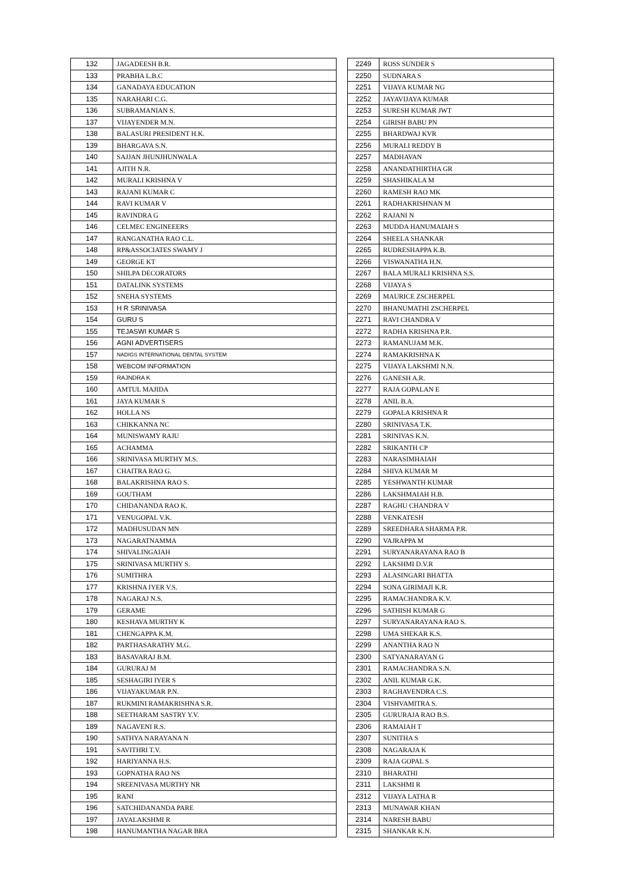| 132 | JAGADEESH B.R. |
| 133 | PRABHA L.B.C |
| 134 | GANADAYA EDUCATION |
| 135 | NARAHARI C.G. |
| 136 | SUBRAMANIAN S. |
| 137 | VIJAYENDER M.N. |
| 138 | BALASURI PRESIDENT H.K. |
| 139 | BHARGAVA S.N. |
| 140 | SAJJAN JHUNJHUNWALA |
| 141 | AJITH N.R. |
| 142 | MURALI KRISHNA V |
| 143 | RAJANI KUMAR C |
| 144 | RAVI KUMAR V |
| 145 | RAVINDRA G |
| 146 | CELMEC ENGINEEERS |
| 147 | RANGANATHA RAO C.L. |
| 148 | RP&ASSOCIATES SWAMY J |
| 149 | GEORGE KT |
| 150 | SHILPA DECORATORS |
| 151 | DATALINK SYSTEMS |
| 152 | SNEHA SYSTEMS |
| 153 | H R SRINIVASA |
| 154 | GURU S |
| 155 | TEJASWI KUMAR S |
| 156 | AGNI ADVERTISERS |
| 157 | NADIGS INTERNATIONAL DENTAL SYSTEM |
| 158 | WEBCOM INFORMATION |
| 159 | RAJNDRA K |
| 160 | AMTUL MAJIDA |
| 161 | JAYA KUMAR S |
| 162 | HOLLA NS |
| 163 | CHIKKANNA NC |
| 164 | MUNISWAMY RAJU |
| 165 | ACHAMMA |
| 166 | SRINIVASA MURTHY M.S. |
| 167 | CHAITRA RAO G. |
| 168 | BALAKRISHNA RAO S. |
| 169 | GOUTHAM |
| 170 | CHIDANANDA RAO K. |
| 171 | VENUGOPAL V.K. |
| 172 | MADHUSUDAN MN |
| 173 | NAGARATNAMMA |
| 174 | SHIVALINGAIAH |
| 175 | SRINIVASA MURTHY S. |
| 176 | SUMITHRA |
| 177 | KRISHNA IYER V.S. |
| 178 | NAGARAJ N.S. |
| 179 | GERAME |
| 180 | KESHAVA MURTHY K |
| 181 | CHENGAPPA K.M. |
| 182 | PARTHASARATHY M.G. |
| 183 | BASAVARAJ B.M. |
| 184 | GURURAJ M |
| 185 | SESHAGIRI IYER S |
| 186 | VIJAYAKUMAR P.N. |
| 187 | RUKMINI RAMAKRISHNA S.R. |
| 188 | SEETHARAM SASTRY Y.V. |
| 189 | NAGAVENI R.S. |
| 190 | SATHYA NARAYANA N |
| 191 | SAVITHRI T.V. |
| 192 | HARIYANNA H.S. |
| 193 | GOPNATHA RAO NS |
| 194 | SREENIVASA MURTHY NR |
| 195 | RANI |
| 196 | SATCHIDANANDA PARE |
| 197 | JAYALAKSHMI R |
| 198 | HANUMANTHA NAGAR BRA |
| 2249 | ROSS SUNDER S |
| 2250 | SUDNARA S |
| 2251 | VIJAYA KUMAR NG |
| 2252 | JAYAVIJAYA KUMAR |
| 2253 | SURESH KUMAR JWT |
| 2254 | GIRISH BABU PN |
| 2255 | BHARDWAJ KVR |
| 2256 | MURALI REDDY B |
| 2257 | MADHAVAN |
| 2258 | ANANDATHIRTHA GR |
| 2259 | SHASHIKALA M |
| 2260 | RAMESH RAO MK |
| 2261 | RADHAKRISHNAN M |
| 2262 | RAJANI N |
| 2263 | MUDDA HANUMAIAH S |
| 2264 | SHEELA SHANKAR |
| 2265 | RUDRESHAPPA K.B. |
| 2266 | VISWANATHA H.N. |
| 2267 | BALA MURALI KRISHNA S.S. |
| 2268 | VIJAYA S |
| 2269 | MAURICE ZSCHERPEL |
| 2270 | BHANUMATHI ZSCHERPEL |
| 2271 | RAVI CHANDRA V |
| 2272 | RADHA KRISHNA P.R. |
| 2273 | RAMANUJAM M.K. |
| 2274 | RAMAKRISHNA K |
| 2275 | VIJAYA LAKSHMI N.N. |
| 2276 | GANESH A.R. |
| 2277 | RAJA GOPALAN E |
| 2278 | ANIL B.A. |
| 2279 | GOPALA KRISHNA R |
| 2280 | SRINIVASA T.K. |
| 2281 | SRINIVAS K.N. |
| 2282 | SRIKANTH CP |
| 2283 | NARASIMHAIAH |
| 2284 | SHIVA KUMAR M |
| 2285 | YESHWANTH KUMAR |
| 2286 | LAKSHMAIAH H.B. |
| 2287 | RAGHU CHANDRA V |
| 2288 | VENKATESH |
| 2289 | SREEDHARA SHARMA P.R. |
| 2290 | VAJRAPPA M |
| 2291 | SURYANARAYANA RAO B |
| 2292 | LAKSHMI D.V.R |
| 2293 | ALASINGARI BHATTA |
| 2294 | SONA GIRIMAJI K.R. |
| 2295 | RAMACHANDRA K.V. |
| 2296 | SATHISH KUMAR G |
| 2297 | SURYANARAYANA RAO S. |
| 2298 | UMA SHEKAR K.S. |
| 2299 | ANANTHA RAO N |
| 2300 | SATYANARAYAN G |
| 2301 | RAMACHANDRA S.N. |
| 2302 | ANIL KUMAR G.K. |
| 2303 | RAGHAVENDRA C.S. |
| 2304 | VISHVAMITRA S. |
| 2305 | GURURAJA RAO B.S. |
| 2306 | RAMAIAH T |
| 2307 | SUNITHA S |
| 2308 | NAGARAJA K |
| 2309 | RAJA GOPAL S |
| 2310 | BHARATHI |
| 2311 | LAKSHMI R |
| 2312 | VIJAYA LATHA R |
| 2313 | MUNAWAR KHAN |
| 2314 | NARESH BABU |
| 2315 | SHANKAR K.N. |